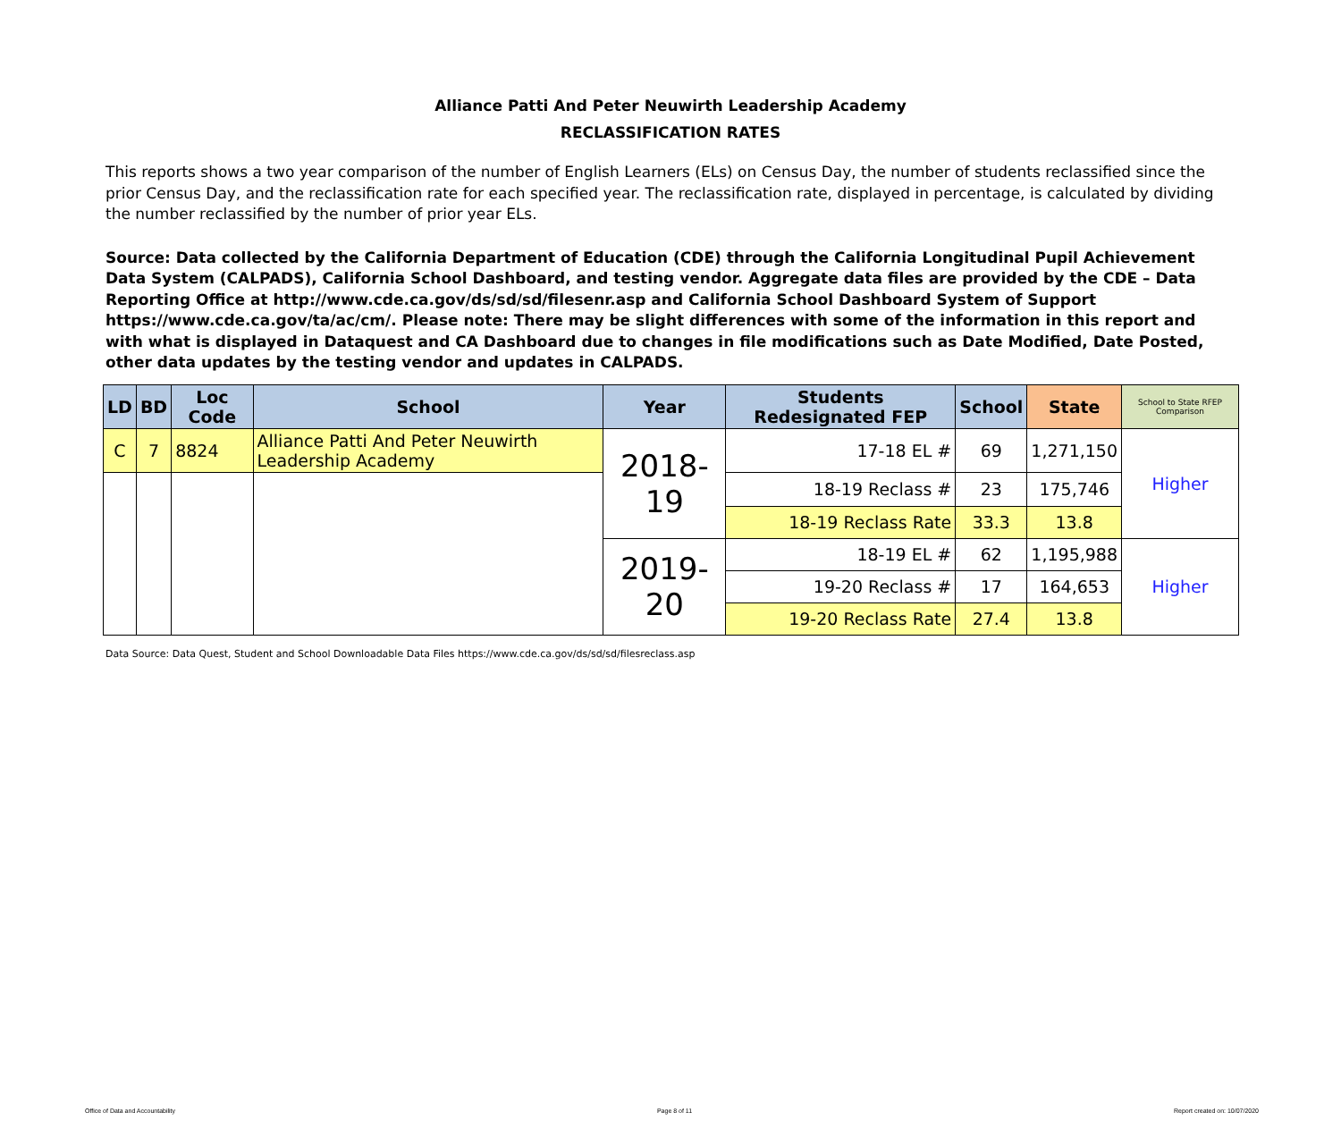Alliance Patti And Peter Neuwirth Leadership Academy
RECLASSIFICATION RATES
This reports shows a two year comparison of the number of English Learners (ELs) on Census Day, the number of students reclassified since the prior Census Day, and the reclassification rate for each specified year. The reclassification rate, displayed in percentage, is calculated by dividing the number reclassified by the number of prior year ELs.
Source: Data collected by the California Department of Education (CDE) through the California Longitudinal Pupil Achievement Data System (CALPADS), California School Dashboard, and testing vendor. Aggregate data files are provided by the CDE – Data Reporting Office at http://www.cde.ca.gov/ds/sd/sd/filesenr.asp and California School Dashboard System of Support https://www.cde.ca.gov/ta/ac/cm/. Please note: There may be slight differences with some of the information in this report and with what is displayed in Dataquest and CA Dashboard due to changes in file modifications such as Date Modified, Date Posted, other data updates by the testing vendor and updates in CALPADS.
| LD | BD | Loc Code | School | Year | Students Redesignated FEP | School | State | School to State RFEP Comparison |
| --- | --- | --- | --- | --- | --- | --- | --- | --- |
| C | 7 | 8824 | Alliance Patti And Peter Neuwirth Leadership Academy | 2018-19 | 17-18 EL # | 69 | 1,271,150 | Higher |
| | | | | | 18-19 Reclass # | 23 | 175,746 | |
| | | | | | 18-19 Reclass Rate | 33.3 | 13.8 | |
| | | | | 2019-20 | 18-19 EL # | 62 | 1,195,988 | Higher |
| | | | | | 19-20 Reclass # | 17 | 164,653 | |
| | | | | | 19-20 Reclass Rate | 27.4 | 13.8 | |
Data Source: Data Quest, Student and School Downloadable Data Files https://www.cde.ca.gov/ds/sd/sd/filesreclass.asp
Office of Data and Accountability Page 8 of 11 Report created on: 10/07/2020